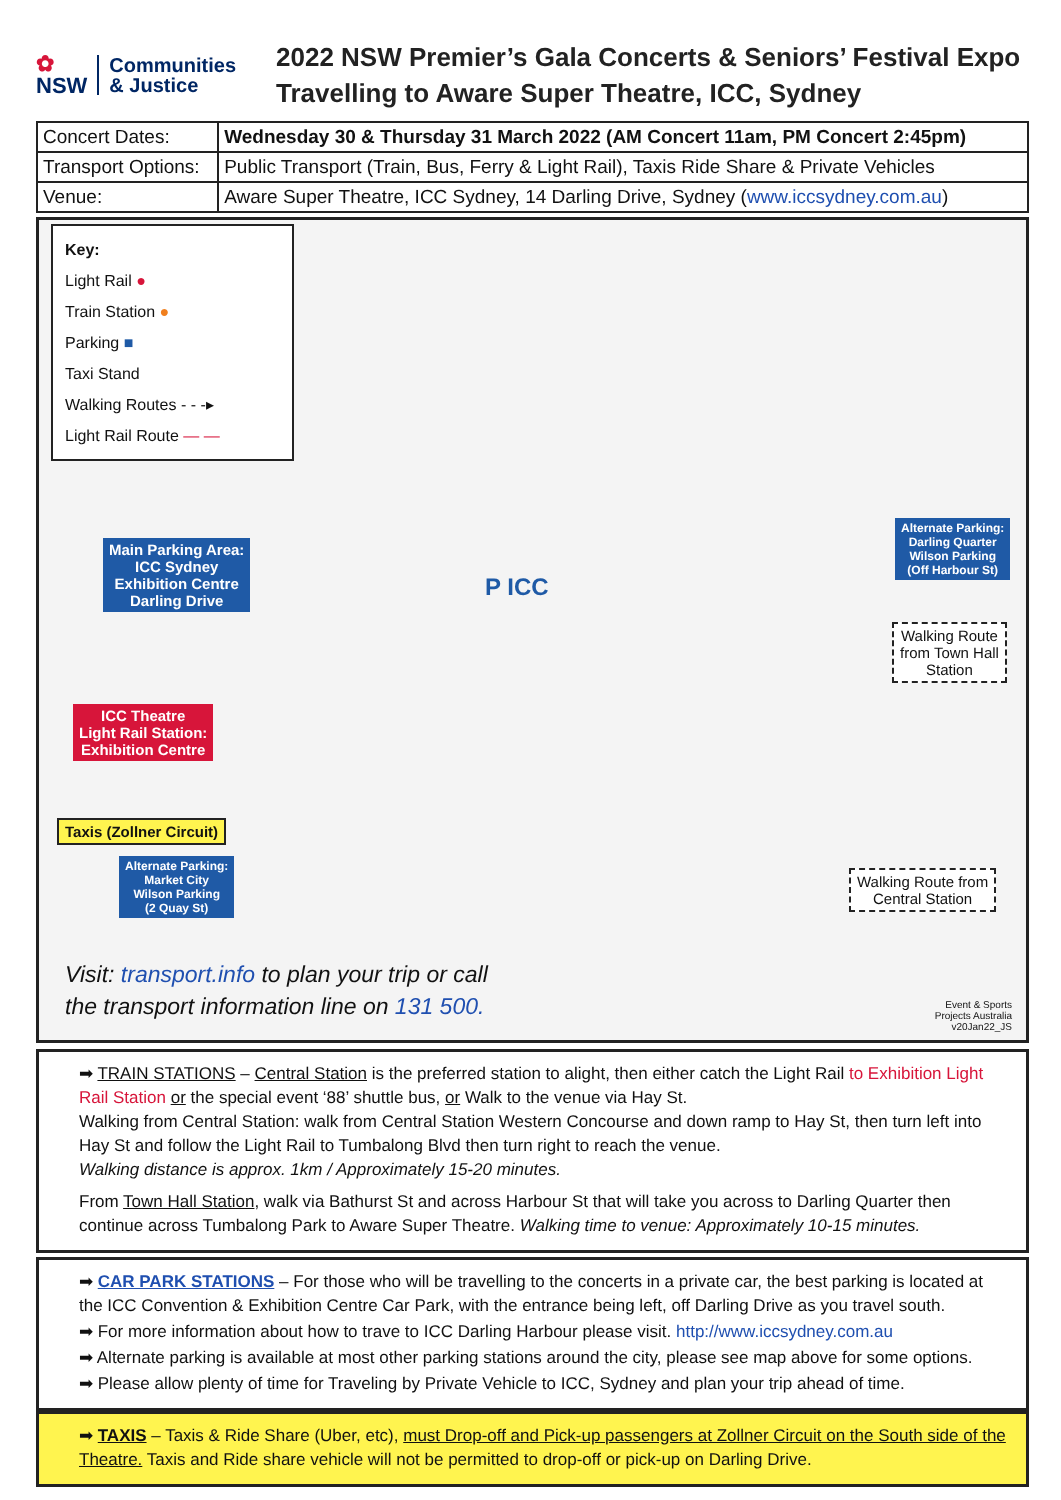✿
NSW
Communities
& Justice
2022 NSW Premier’s Gala Concerts & Seniors’ Festival Expo
Travelling to Aware Super Theatre, ICC, Sydney
| Concert Dates: | Wednesday 30 & Thursday 31 March 2022 (AM Concert 11am, PM Concert 2:45pm) |
| Transport Options: | Public Transport (Train, Bus, Ferry & Light Rail), Taxis Ride Share & Private Vehicles |
| Venue: | Aware Super Theatre, ICC Sydney, 14 Darling Drive, Sydney ( www.iccsydney.com.au ) |
Key:
Light Rail ●
Train Station ●
Parking ■
Taxi Stand
Walking Routes - - -▸
Light Rail Route — —
Main Parking Area:
ICC Sydney
Exhibition Centre
Darling Drive
ICC Theatre
Light Rail Station:
Exhibition Centre
Taxis (Zollner Circuit)
Alternate Parking:
Market City
Wilson Parking
(2 Quay St)
Alternate Parking:
Darling Quarter
Wilson Parking
(Off Harbour St)
Walking Route
from Town Hall
Station
Walking Route from
Central Station
P ICC
Visit: transport.info to plan your trip or call
the transport information line on 131 500.
Event & Sports
Projects Australia
v20Jan22_JS
➡ TRAIN STATIONS – Central Station is the preferred station to alight, then either catch the Light Rail to Exhibition Light Rail Station or the special event ‘88’ shuttle bus, or Walk to the venue via Hay St.
Walking from Central Station: walk from Central Station Western Concourse and down ramp to Hay St, then turn left into Hay St and follow the Light Rail to Tumbalong Blvd then turn right to reach the venue.
Walking distance is approx. 1km / Approximately 15-20 minutes.
From Town Hall Station, walk via Bathurst St and across Harbour St that will take you across to Darling Quarter then continue across Tumbalong Park to Aware Super Theatre. Walking time to venue: Approximately 10-15 minutes.
➡ CAR PARK STATIONS – For those who will be travelling to the concerts in a private car, the best parking is located at the ICC Convention & Exhibition Centre Car Park, with the entrance being left, off Darling Drive as you travel south.
➡ For more information about how to trave to ICC Darling Harbour please visit. http://www.iccsydney.com.au
➡ Alternate parking is available at most other parking stations around the city, please see map above for some options.
➡ Please allow plenty of time for Traveling by Private Vehicle to ICC, Sydney and plan your trip ahead of time.
➡ TAXIS – Taxis & Ride Share (Uber, etc), must Drop-off and Pick-up passengers at Zollner Circuit on the South side of the Theatre. Taxis and Ride share vehicle will not be permitted to drop-off or pick-up on Darling Drive.